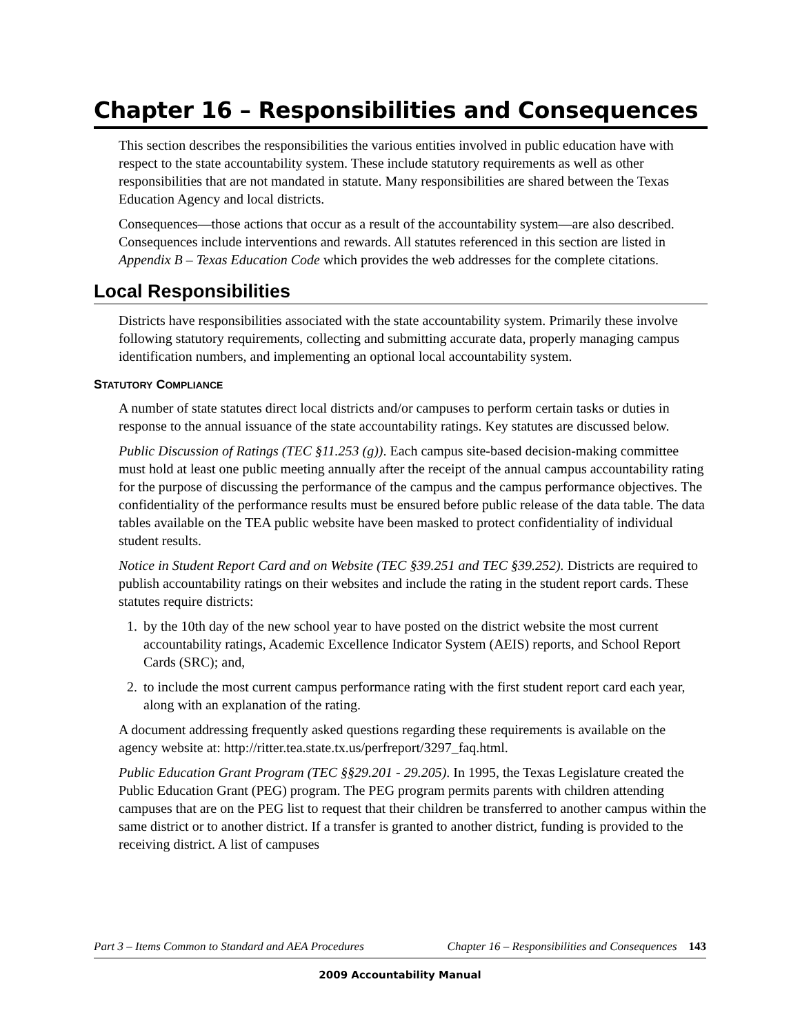Chapter 16 – Responsibilities and Consequences
This section describes the responsibilities the various entities involved in public education have with respect to the state accountability system. These include statutory requirements as well as other responsibilities that are not mandated in statute. Many responsibilities are shared between the Texas Education Agency and local districts.
Consequences—those actions that occur as a result of the accountability system—are also described. Consequences include interventions and rewards. All statutes referenced in this section are listed in Appendix B – Texas Education Code which provides the web addresses for the complete citations.
Local Responsibilities
Districts have responsibilities associated with the state accountability system. Primarily these involve following statutory requirements, collecting and submitting accurate data, properly managing campus identification numbers, and implementing an optional local accountability system.
STATUTORY COMPLIANCE
A number of state statutes direct local districts and/or campuses to perform certain tasks or duties in response to the annual issuance of the state accountability ratings. Key statutes are discussed below.
Public Discussion of Ratings (TEC §11.253 (g)). Each campus site-based decision-making committee must hold at least one public meeting annually after the receipt of the annual campus accountability rating for the purpose of discussing the performance of the campus and the campus performance objectives. The confidentiality of the performance results must be ensured before public release of the data table. The data tables available on the TEA public website have been masked to protect confidentiality of individual student results.
Notice in Student Report Card and on Website (TEC §39.251 and TEC §39.252). Districts are required to publish accountability ratings on their websites and include the rating in the student report cards. These statutes require districts:
1. by the 10th day of the new school year to have posted on the district website the most current accountability ratings, Academic Excellence Indicator System (AEIS) reports, and School Report Cards (SRC); and,
2. to include the most current campus performance rating with the first student report card each year, along with an explanation of the rating.
A document addressing frequently asked questions regarding these requirements is available on the agency website at: http://ritter.tea.state.tx.us/perfreport/3297_faq.html.
Public Education Grant Program (TEC §§29.201 - 29.205). In 1995, the Texas Legislature created the Public Education Grant (PEG) program. The PEG program permits parents with children attending campuses that are on the PEG list to request that their children be transferred to another campus within the same district or to another district. If a transfer is granted to another district, funding is provided to the receiving district. A list of campuses
Part 3 – Items Common to Standard and AEA Procedures Chapter 16 – Responsibilities and Consequences 143
2009 Accountability Manual